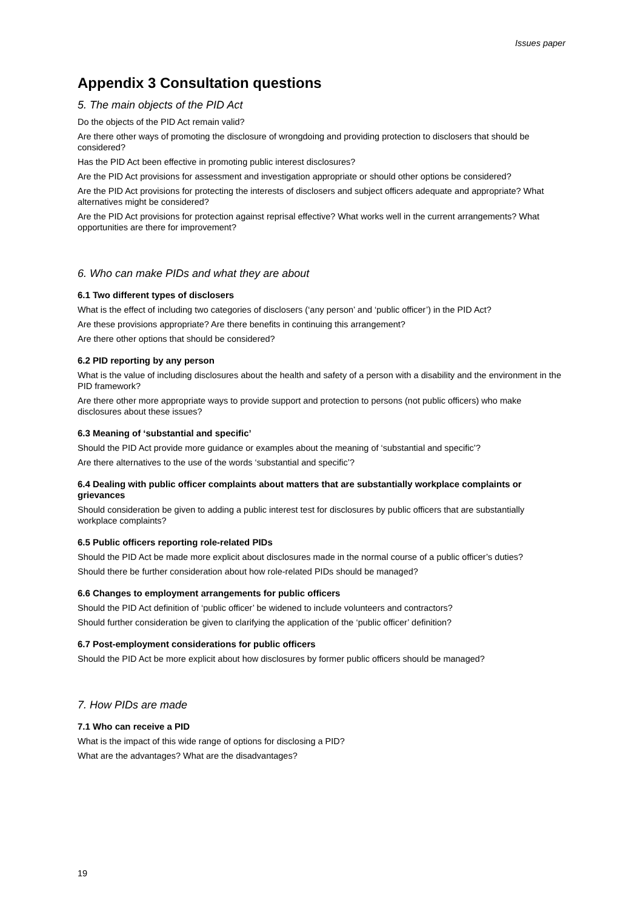Issues paper
Appendix 3 Consultation questions
5. The main objects of the PID Act
Do the objects of the PID Act remain valid?
Are there other ways of promoting the disclosure of wrongdoing and providing protection to disclosers that should be considered?
Has the PID Act been effective in promoting public interest disclosures?
Are the PID Act provisions for assessment and investigation appropriate or should other options be considered?
Are the PID Act provisions for protecting the interests of disclosers and subject officers adequate and appropriate? What alternatives might be considered?
Are the PID Act provisions for protection against reprisal effective? What works well in the current arrangements? What opportunities are there for improvement?
6. Who can make PIDs and what they are about
6.1 Two different types of disclosers
What is the effect of including two categories of disclosers (‘any person’ and ‘public officer’) in the PID Act?
Are these provisions appropriate? Are there benefits in continuing this arrangement?
Are there other options that should be considered?
6.2 PID reporting by any person
What is the value of including disclosures about the health and safety of a person with a disability and the environment in the PID framework?
Are there other more appropriate ways to provide support and protection to persons (not public officers) who make disclosures about these issues?
6.3 Meaning of ‘substantial and specific’
Should the PID Act provide more guidance or examples about the meaning of ‘substantial and specific’?
Are there alternatives to the use of the words ‘substantial and specific’?
6.4 Dealing with public officer complaints about matters that are substantially workplace complaints or grievances
Should consideration be given to adding a public interest test for disclosures by public officers that are substantially workplace complaints?
6.5 Public officers reporting role-related PIDs
Should the PID Act be made more explicit about disclosures made in the normal course of a public officer’s duties?
Should there be further consideration about how role-related PIDs should be managed?
6.6 Changes to employment arrangements for public officers
Should the PID Act definition of ‘public officer’ be widened to include volunteers and contractors?
Should further consideration be given to clarifying the application of the ‘public officer’ definition?
6.7 Post-employment considerations for public officers
Should the PID Act be more explicit about how disclosures by former public officers should be managed?
7. How PIDs are made
7.1 Who can receive a PID
What is the impact of this wide range of options for disclosing a PID?
What are the advantages? What are the disadvantages?
19